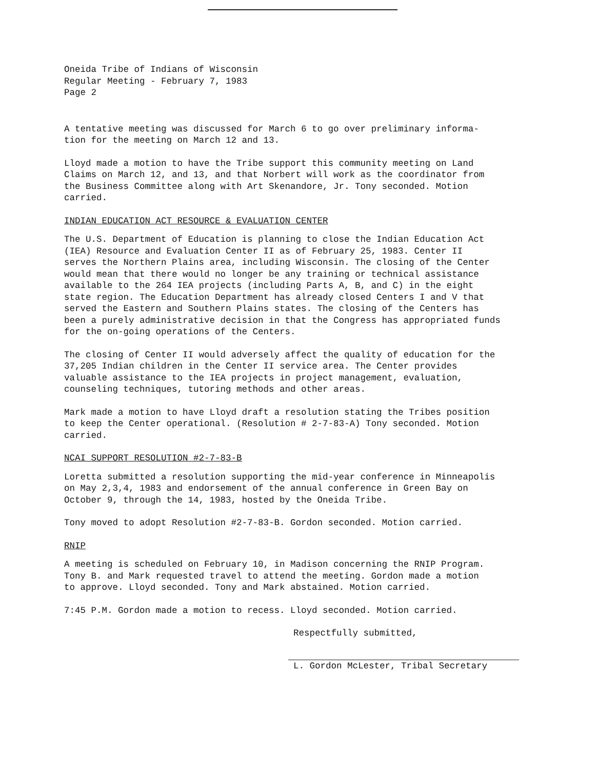Oneida Tribe of Indians of Wisconsin
Regular Meeting - February 7, 1983
Page 2
A tentative meeting was discussed for March 6 to go over preliminary informa-
tion for the meeting on March 12 and 13.
Lloyd made a motion to have the Tribe support this community meeting on Land
Claims on March 12, and 13, and that Norbert will work as the coordinator from
the Business Committee along with Art Skenandore, Jr. Tony seconded. Motion
carried.
INDIAN EDUCATION ACT RESOURCE & EVALUATION CENTER
The U.S. Department of Education is planning to close the Indian Education Act
(IEA) Resource and Evaluation Center II as of February 25, 1983. Center II
serves the Northern Plains area, including Wisconsin. The closing of the Center
would mean that there would no longer be any training or technical assistance
available to the 264 IEA projects (including Parts A, B, and C) in the eight
state region. The Education Department has already closed Centers I and V that
served the Eastern and Southern Plains states. The closing of the Centers has
been a purely administrative decision in that the Congress has appropriated funds
for the on-going operations of the Centers.
The closing of Center II would adversely affect the quality of education for the
37,205 Indian children in the Center II service area. The Center provides
valuable assistance to the IEA projects in project management, evaluation,
counseling techniques, tutoring methods and other areas.
Mark made a motion to have Lloyd draft a resolution stating the Tribes position
to keep the Center operational. (Resolution # 2-7-83-A) Tony seconded. Motion
carried.
NCAI SUPPORT RESOLUTION #2-7-83-B
Loretta submitted a resolution supporting the mid-year conference in Minneapolis
on May 2,3,4, 1983 and endorsement of the annual conference in Green Bay on
October 9, through the 14, 1983, hosted by the Oneida Tribe.
Tony moved to adopt Resolution #2-7-83-B. Gordon seconded. Motion carried.
RNIP
A meeting is scheduled on February 10, in Madison concerning the RNIP Program.
Tony B. and Mark requested travel to attend the meeting. Gordon made a motion
to approve. Lloyd seconded. Tony and Mark abstained. Motion carried.
7:45 P.M. Gordon made a motion to recess. Lloyd seconded. Motion carried.
Respectfully submitted,
L. Gordon McLester, Tribal Secretary